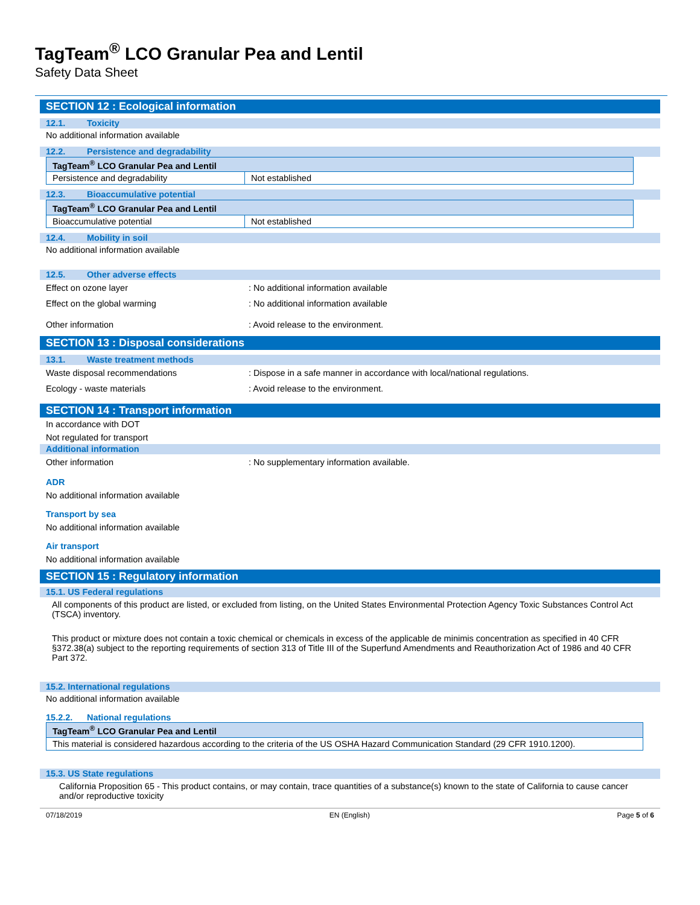TagTeam<sup>®</sup> LCO Granular Pea and Lentil
Safety Data Sheet
SECTION 12 : Ecological information
12.1. Toxicity
No additional information available
12.2. Persistence and degradability
| TagTeam<sup>®</sup> LCO Granular Pea and Lentil | |
| Persistence and degradability | Not established |
12.3. Bioaccumulative potential
| TagTeam<sup>®</sup> LCO Granular Pea and Lentil | |
| Bioaccumulative potential | Not established |
12.4. Mobility in soil
No additional information available
12.5. Other adverse effects
Effect on ozone layer : No additional information available
Effect on the global warming : No additional information available
Other information : Avoid release to the environment.
SECTION 13 : Disposal considerations
13.1. Waste treatment methods
Waste disposal recommendations : Dispose in a safe manner in accordance with local/national regulations.
Ecology - waste materials : Avoid release to the environment.
SECTION 14 : Transport information
In accordance with DOT
Not regulated for transport
Additional information
Other information : No supplementary information available.
ADR
No additional information available
Transport by sea
No additional information available
Air transport
No additional information available
SECTION 15 : Regulatory information
15.1. US Federal regulations
All components of this product are listed, or excluded from listing, on the United States Environmental Protection Agency Toxic Substances Control Act (TSCA) inventory.
This product or mixture does not contain a toxic chemical or chemicals in excess of the applicable de minimis concentration as specified in 40 CFR §372.38(a) subject to the reporting requirements of section 313 of Title III of the Superfund Amendments and Reauthorization Act of 1986 and 40 CFR Part 372.
15.2. International regulations
No additional information available
15.2.2. National regulations
| TagTeam<sup>®</sup> LCO Granular Pea and Lentil |
| This material is considered hazardous according to the criteria of the US OSHA Hazard Communication Standard (29 CFR 1910.1200). |
15.3. US State regulations
California Proposition 65 - This product contains, or may contain, trace quantities of a substance(s) known to the state of California to cause cancer and/or reproductive toxicity
07/18/2019 EN (English) Page 5 of 6